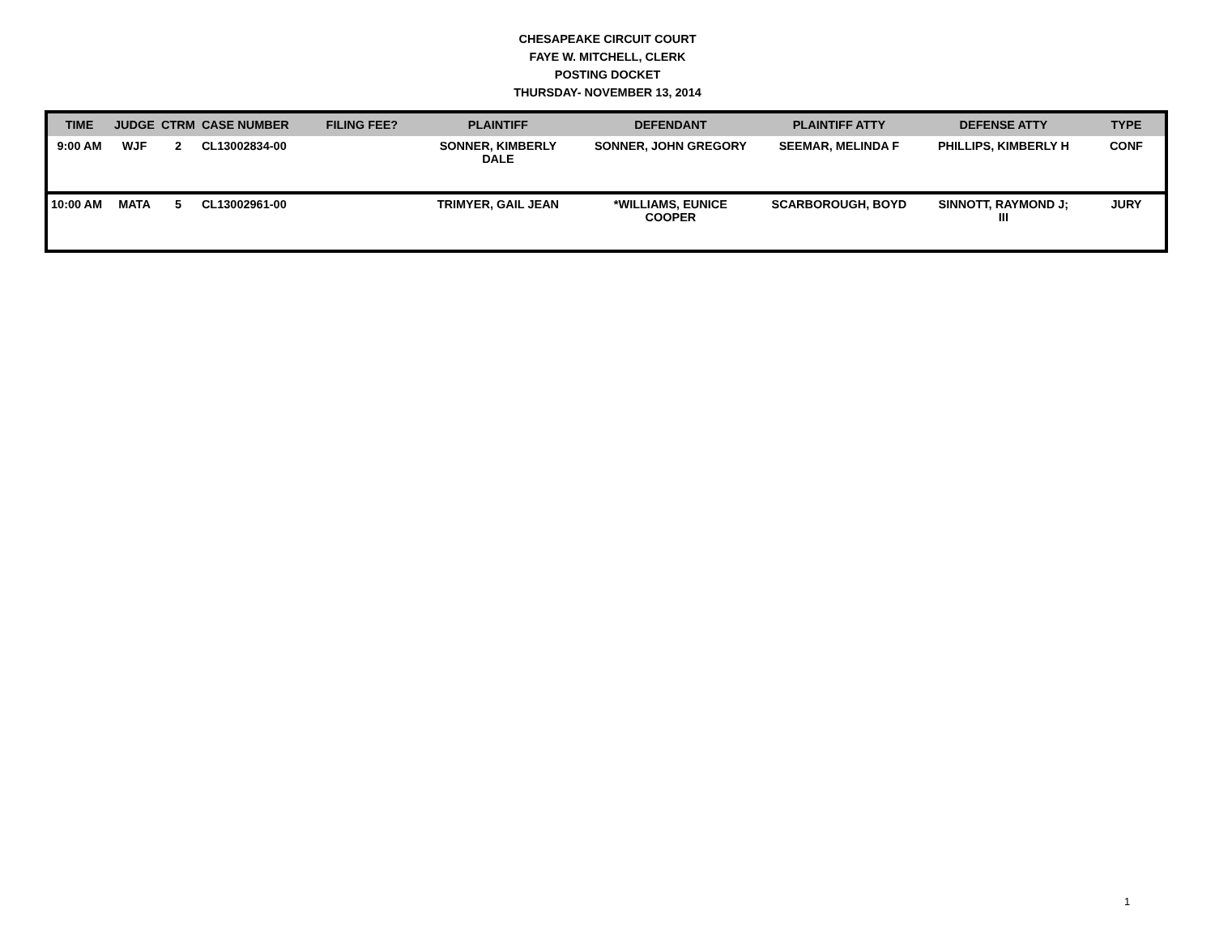CHESAPEAKE CIRCUIT COURT
FAYE W. MITCHELL, CLERK
POSTING DOCKET
THURSDAY- NOVEMBER 13, 2014
| TIME | JUDGE | CTRM | CASE NUMBER | FILING FEE? | PLAINTIFF | DEFENDANT | PLAINTIFF ATTY | DEFENSE ATTY | TYPE |
| --- | --- | --- | --- | --- | --- | --- | --- | --- | --- |
| 9:00 AM | WJF | 2 | CL13002834-00 | | SONNER, KIMBERLY DALE | SONNER, JOHN GREGORY | SEEMAR, MELINDA F | PHILLIPS, KIMBERLY H | CONF |
| 10:00 AM | MATA | 5 | CL13002961-00 | | TRIMYER, GAIL JEAN | *WILLIAMS, EUNICE COOPER | SCARBOROUGH, BOYD | SINNOTT, RAYMOND J; III | JURY |
1